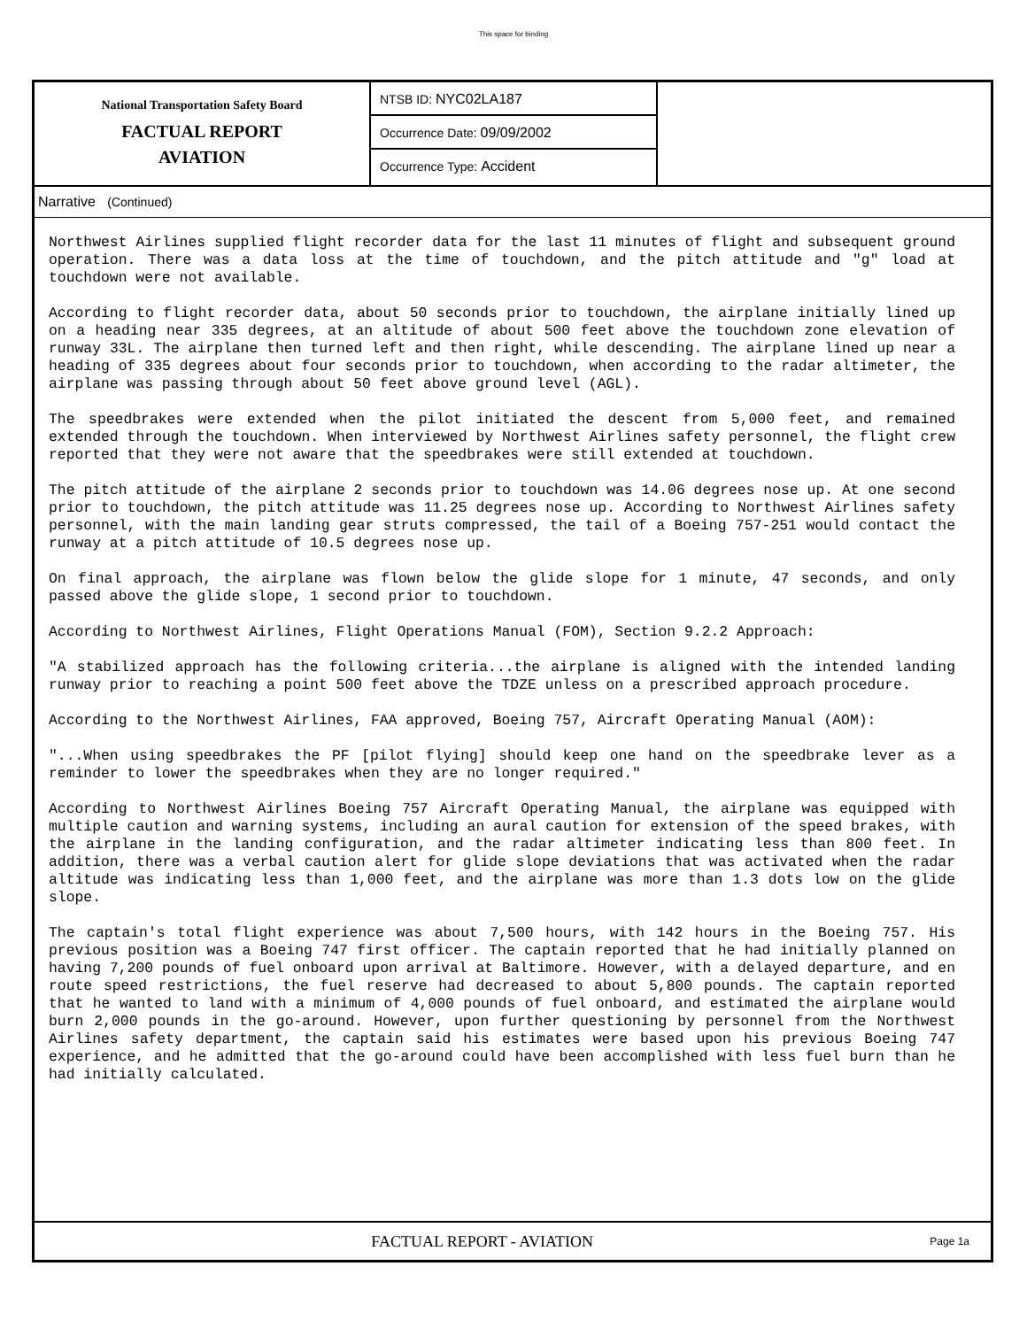This space for binding
National Transportation Safety Board
FACTUAL REPORT
AVIATION
NTSB ID: NYC02LA187
Occurrence Date: 09/09/2002
Occurrence Type: Accident
Narrative (Continued)
Northwest Airlines supplied flight recorder data for the last 11 minutes of flight and subsequent ground operation. There was a data loss at the time of touchdown, and the pitch attitude and "g" load at touchdown were not available.
According to flight recorder data, about 50 seconds prior to touchdown, the airplane initially lined up on a heading near 335 degrees, at an altitude of about 500 feet above the touchdown zone elevation of runway 33L. The airplane then turned left and then right, while descending. The airplane lined up near a heading of 335 degrees about four seconds prior to touchdown, when according to the radar altimeter, the airplane was passing through about 50 feet above ground level (AGL).
The speedbrakes were extended when the pilot initiated the descent from 5,000 feet, and remained extended through the touchdown. When interviewed by Northwest Airlines safety personnel, the flight crew reported that they were not aware that the speedbrakes were still extended at touchdown.
The pitch attitude of the airplane 2 seconds prior to touchdown was 14.06 degrees nose up. At one second prior to touchdown, the pitch attitude was 11.25 degrees nose up. According to Northwest Airlines safety personnel, with the main landing gear struts compressed, the tail of a Boeing 757-251 would contact the runway at a pitch attitude of 10.5 degrees nose up.
On final approach, the airplane was flown below the glide slope for 1 minute, 47 seconds, and only passed above the glide slope, 1 second prior to touchdown.
According to Northwest Airlines, Flight Operations Manual (FOM), Section 9.2.2 Approach:
"A stabilized approach has the following criteria...the airplane is aligned with the intended landing runway prior to reaching a point 500 feet above the TDZE unless on a prescribed approach procedure.
According to the Northwest Airlines, FAA approved, Boeing 757, Aircraft Operating Manual (AOM):
"...When using speedbrakes the PF [pilot flying] should keep one hand on the speedbrake lever as a reminder to lower the speedbrakes when they are no longer required."
According to Northwest Airlines Boeing 757 Aircraft Operating Manual, the airplane was equipped with multiple caution and warning systems, including an aural caution for extension of the speed brakes, with the airplane in the landing configuration, and the radar altimeter indicating less than 800 feet. In addition, there was a verbal caution alert for glide slope deviations that was activated when the radar altitude was indicating less than 1,000 feet, and the airplane was more than 1.3 dots low on the glide slope.
The captain's total flight experience was about 7,500 hours, with 142 hours in the Boeing 757. His previous position was a Boeing 747 first officer. The captain reported that he had initially planned on having 7,200 pounds of fuel onboard upon arrival at Baltimore. However, with a delayed departure, and en route speed restrictions, the fuel reserve had decreased to about 5,800 pounds. The captain reported that he wanted to land with a minimum of 4,000 pounds of fuel onboard, and estimated the airplane would burn 2,000 pounds in the go-around. However, upon further questioning by personnel from the Northwest Airlines safety department, the captain said his estimates were based upon his previous Boeing 747 experience, and he admitted that the go-around could have been accomplished with less fuel burn than he had initially calculated.
FACTUAL REPORT - AVIATION
Page 1a